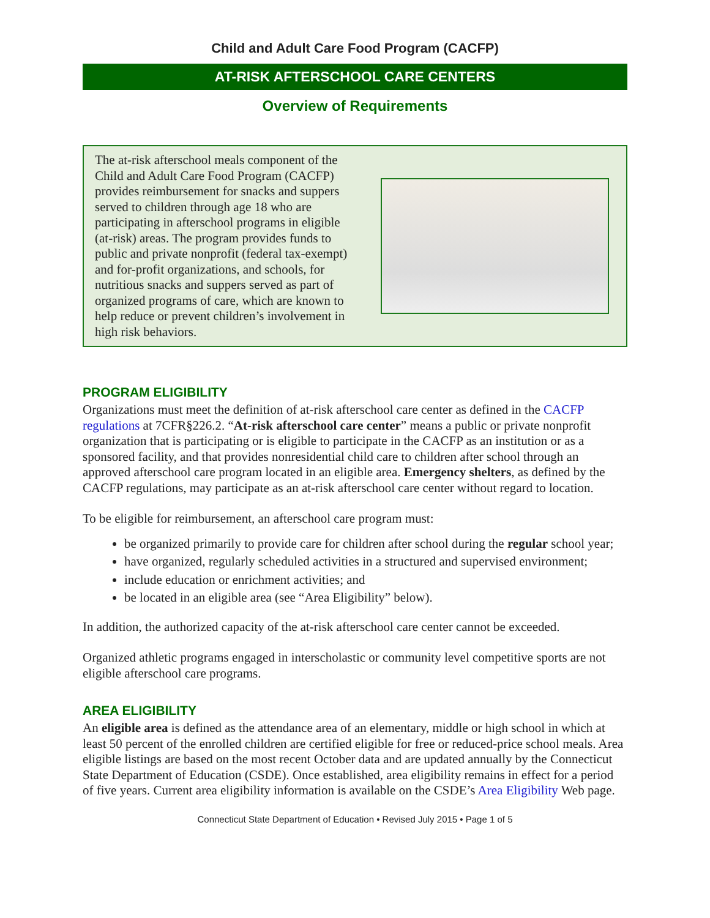Child and Adult Care Food Program (CACFP)
AT-RISK AFTERSCHOOL CARE CENTERS
Overview of Requirements
The at-risk afterschool meals component of the Child and Adult Care Food Program (CACFP) provides reimbursement for snacks and suppers served to children through age 18 who are participating in afterschool programs in eligible (at-risk) areas. The program provides funds to public and private nonprofit (federal tax-exempt) and for-profit organizations, and schools, for nutritious snacks and suppers served as part of organized programs of care, which are known to help reduce or prevent children’s involvement in high risk behaviors.
PROGRAM ELIGIBILITY
Organizations must meet the definition of at-risk afterschool care center as defined in the CACFP regulations at 7CFR§226.2. “At-risk afterschool care center” means a public or private nonprofit organization that is participating or is eligible to participate in the CACFP as an institution or as a sponsored facility, and that provides nonresidential child care to children after school through an approved afterschool care program located in an eligible area. Emergency shelters, as defined by the CACFP regulations, may participate as an at-risk afterschool care center without regard to location.
To be eligible for reimbursement, an afterschool care program must:
be organized primarily to provide care for children after school during the regular school year;
have organized, regularly scheduled activities in a structured and supervised environment;
include education or enrichment activities; and
be located in an eligible area (see “Area Eligibility” below).
In addition, the authorized capacity of the at-risk afterschool care center cannot be exceeded.
Organized athletic programs engaged in interscholastic or community level competitive sports are not eligible afterschool care programs.
AREA ELIGIBILITY
An eligible area is defined as the attendance area of an elementary, middle or high school in which at least 50 percent of the enrolled children are certified eligible for free or reduced-price school meals. Area eligible listings are based on the most recent October data and are updated annually by the Connecticut State Department of Education (CSDE). Once established, area eligibility remains in effect for a period of five years. Current area eligibility information is available on the CSDE’s Area Eligibility Web page.
Connecticut State Department of Education • Revised July 2015 • Page 1 of 5